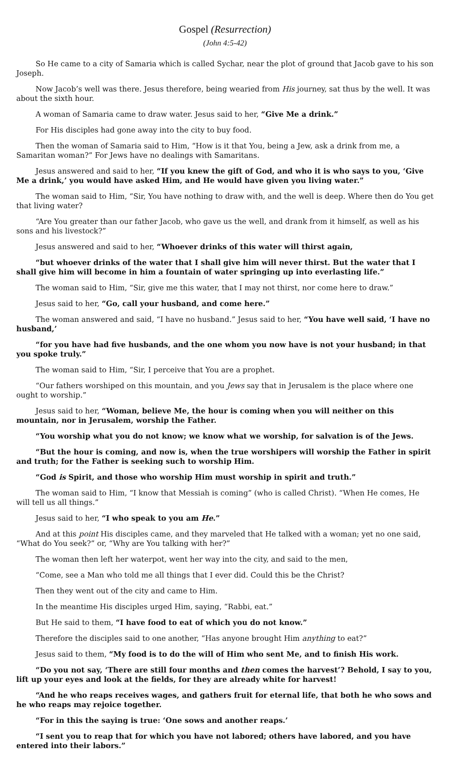Gospel (Resurrection)
(John 4:5-42)
So He came to a city of Samaria which is called Sychar, near the plot of ground that Jacob gave to his son Joseph.
Now Jacob’s well was there. Jesus therefore, being wearied from His journey, sat thus by the well. It was about the sixth hour.
A woman of Samaria came to draw water. Jesus said to her, “Give Me a drink.”
For His disciples had gone away into the city to buy food.
Then the woman of Samaria said to Him, “How is it that You, being a Jew, ask a drink from me, a Samaritan woman?” For Jews have no dealings with Samaritans.
Jesus answered and said to her, “If you knew the gift of God, and who it is who says to you, ‘Give Me a drink,’ you would have asked Him, and He would have given you living water.”
The woman said to Him, “Sir, You have nothing to draw with, and the well is deep. Where then do You get that living water?
“Are You greater than our father Jacob, who gave us the well, and drank from it himself, as well as his sons and his livestock?”
Jesus answered and said to her, “Whoever drinks of this water will thirst again,
“but whoever drinks of the water that I shall give him will never thirst. But the water that I shall give him will become in him a fountain of water springing up into everlasting life.”
The woman said to Him, “Sir, give me this water, that I may not thirst, nor come here to draw.”
Jesus said to her, “Go, call your husband, and come here.”
The woman answered and said, “I have no husband.” Jesus said to her, “You have well said, ‘I have no husband,’
“for you have had five husbands, and the one whom you now have is not your husband; in that you spoke truly.”
The woman said to Him, “Sir, I perceive that You are a prophet.
“Our fathers worshiped on this mountain, and you Jews say that in Jerusalem is the place where one ought to worship.”
Jesus said to her, “Woman, believe Me, the hour is coming when you will neither on this mountain, nor in Jerusalem, worship the Father.
“You worship what you do not know; we know what we worship, for salvation is of the Jews.
“But the hour is coming, and now is, when the true worshipers will worship the Father in spirit and truth; for the Father is seeking such to worship Him.
“God is Spirit, and those who worship Him must worship in spirit and truth.”
The woman said to Him, “I know that Messiah is coming” (who is called Christ). “When He comes, He will tell us all things.”
Jesus said to her, “I who speak to you am He.”
And at this point His disciples came, and they marveled that He talked with a woman; yet no one said, “What do You seek?” or, “Why are You talking with her?”
The woman then left her waterpot, went her way into the city, and said to the men,
“Come, see a Man who told me all things that I ever did. Could this be the Christ?
Then they went out of the city and came to Him.
In the meantime His disciples urged Him, saying, “Rabbi, eat.”
But He said to them, “I have food to eat of which you do not know.”
Therefore the disciples said to one another, “Has anyone brought Him anything to eat?”
Jesus said to them, “My food is to do the will of Him who sent Me, and to finish His work.
“Do you not say, ‘There are still four months and then comes the harvest’? Behold, I say to you, lift up your eyes and look at the fields, for they are already white for harvest!
“And he who reaps receives wages, and gathers fruit for eternal life, that both he who sows and he who reaps may rejoice together.
“For in this the saying is true: ‘One sows and another reaps.’
“I sent you to reap that for which you have not labored; others have labored, and you have entered into their labors.”